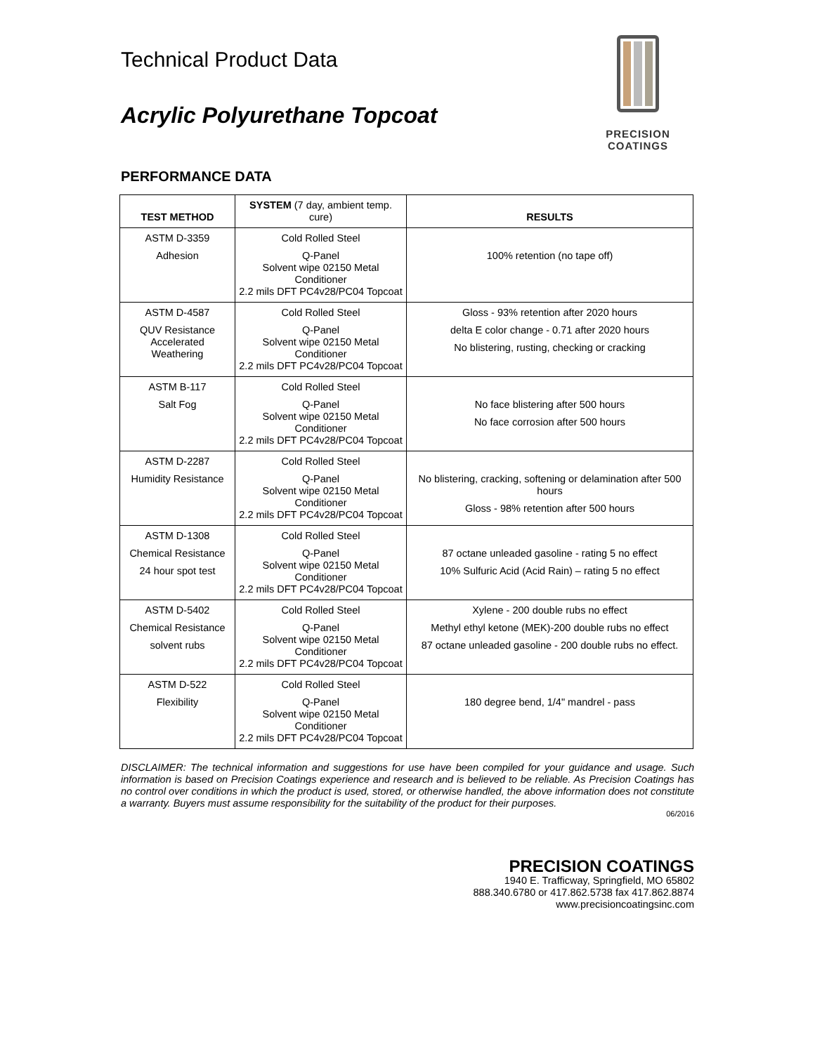Technical Product Data
Acrylic Polyurethane Topcoat
PRECISION COATINGS
PERFORMANCE DATA
| TEST METHOD | SYSTEM (7 day, ambient temp. cure) | RESULTS |
| --- | --- | --- |
| ASTM D-3359 Adhesion | Cold Rolled Steel Q-Panel Solvent wipe 02150 Metal Conditioner 2.2 mils DFT PC4v28/PC04 Topcoat | 100% retention (no tape off) |
| ASTM D-4587 QUV Resistance Accelerated Weathering | Cold Rolled Steel Q-Panel Solvent wipe 02150 Metal Conditioner 2.2 mils DFT PC4v28/PC04 Topcoat | Gloss - 93% retention after 2020 hours delta E color change - 0.71 after 2020 hours No blistering, rusting, checking or cracking |
| ASTM B-117 Salt Fog | Cold Rolled Steel Q-Panel Solvent wipe 02150 Metal Conditioner 2.2 mils DFT PC4v28/PC04 Topcoat | No face blistering after 500 hours No face corrosion after 500 hours |
| ASTM D-2287 Humidity Resistance | Cold Rolled Steel Q-Panel Solvent wipe 02150 Metal Conditioner 2.2 mils DFT PC4v28/PC04 Topcoat | No blistering, cracking, softening or delamination after 500 hours Gloss - 98% retention after 500 hours |
| ASTM D-1308 Chemical Resistance 24 hour spot test | Cold Rolled Steel Q-Panel Solvent wipe 02150 Metal Conditioner 2.2 mils DFT PC4v28/PC04 Topcoat | 87 octane unleaded gasoline - rating 5 no effect 10% Sulfuric Acid (Acid Rain) – rating 5 no effect |
| ASTM D-5402 Chemical Resistance solvent rubs | Cold Rolled Steel Q-Panel Solvent wipe 02150 Metal Conditioner 2.2 mils DFT PC4v28/PC04 Topcoat | Xylene - 200 double rubs no effect Methyl ethyl ketone (MEK)-200 double rubs no effect 87 octane unleaded gasoline - 200 double rubs no effect. |
| ASTM D-522 Flexibility | Cold Rolled Steel Q-Panel Solvent wipe 02150 Metal Conditioner 2.2 mils DFT PC4v28/PC04 Topcoat | 180 degree bend, 1/4" mandrel - pass |
DISCLAIMER: The technical information and suggestions for use have been compiled for your guidance and usage. Such information is based on Precision Coatings experience and research and is believed to be reliable. As Precision Coatings has no control over conditions in which the product is used, stored, or otherwise handled, the above information does not constitute a warranty. Buyers must assume responsibility for the suitability of the product for their purposes.
06/2016
PRECISION COATINGS
1940 E. Trafficway, Springfield, MO 65802
888.340.6780 or 417.862.5738 fax 417.862.8874
www.precisioncoatingsinc.com